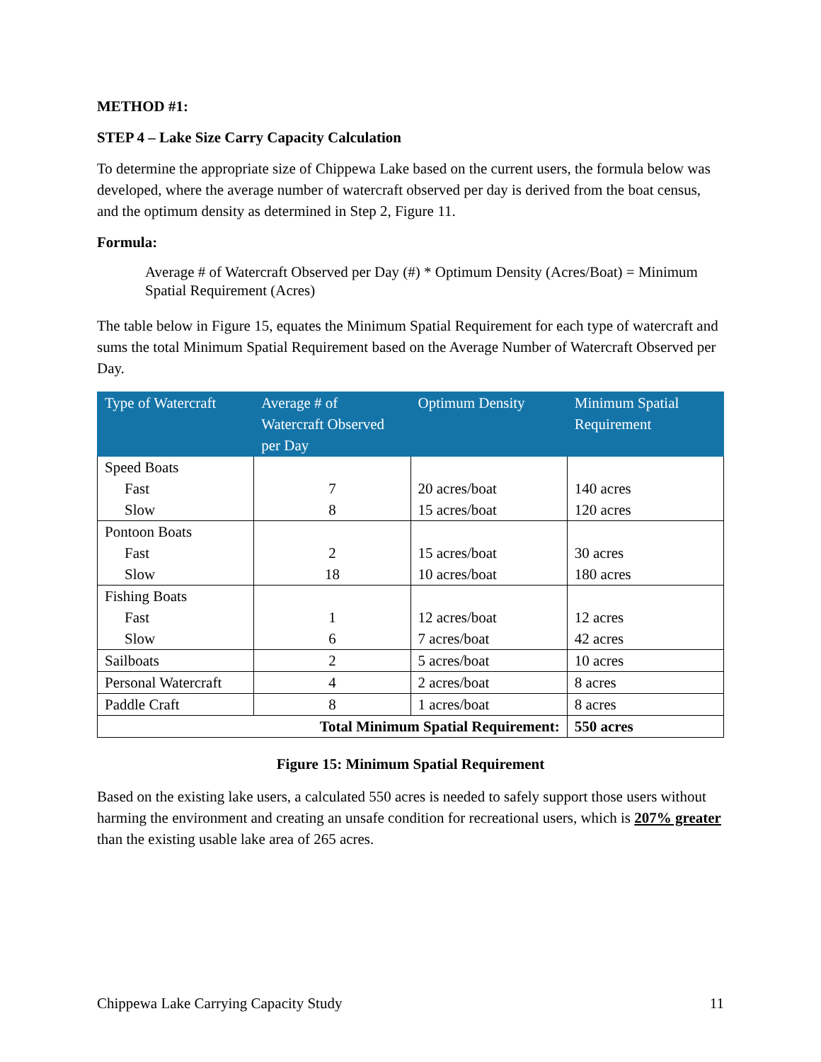METHOD #1:
STEP 4 – Lake Size Carry Capacity Calculation
To determine the appropriate size of Chippewa Lake based on the current users, the formula below was developed, where the average number of watercraft observed per day is derived from the boat census, and the optimum density as determined in Step 2, Figure 11.
Formula:
Average # of Watercraft Observed per Day (#) * Optimum Density (Acres/Boat) = Minimum Spatial Requirement (Acres)
The table below in Figure 15, equates the Minimum Spatial Requirement for each type of watercraft and sums the total Minimum Spatial Requirement based on the Average Number of Watercraft Observed per Day.
| Type of Watercraft | Average # of Watercraft Observed per Day | Optimum Density | Minimum Spatial Requirement |
| --- | --- | --- | --- |
| Speed Boats Fast Slow | 7 8 | 20 acres/boat 15 acres/boat | 140 acres 120 acres |
| Pontoon Boats Fast Slow | 2 18 | 15 acres/boat 10 acres/boat | 30 acres 180 acres |
| Fishing Boats Fast Slow | 1 6 | 12 acres/boat 7 acres/boat | 12 acres 42 acres |
| Sailboats | 2 | 5 acres/boat | 10 acres |
| Personal Watercraft | 4 | 2 acres/boat | 8 acres |
| Paddle Craft | 8 | 1 acres/boat | 8 acres |
| Total Minimum Spatial Requirement: | | | 550 acres |
Figure 15: Minimum Spatial Requirement
Based on the existing lake users, a calculated 550 acres is needed to safely support those users without harming the environment and creating an unsafe condition for recreational users, which is 207% greater than the existing usable lake area of 265 acres.
Chippewa Lake Carrying Capacity Study 11